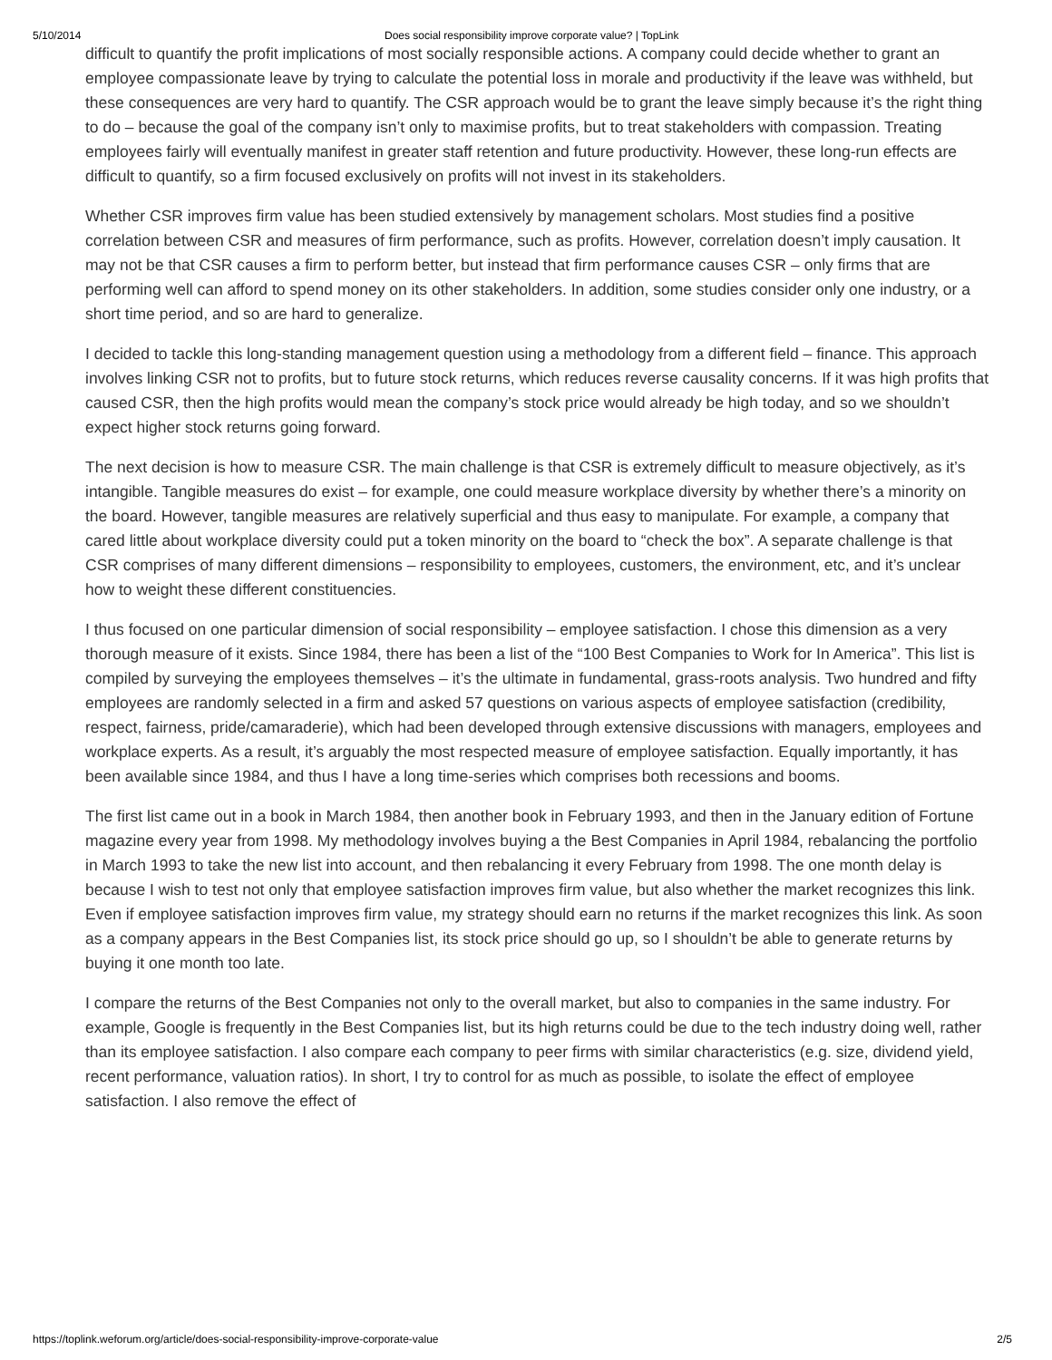5/10/2014 Does social responsibility improve corporate value? | TopLink
difficult to quantify the profit implications of most socially responsible actions. A company could decide whether to grant an employee compassionate leave by trying to calculate the potential loss in morale and productivity if the leave was withheld, but these consequences are very hard to quantify. The CSR approach would be to grant the leave simply because it’s the right thing to do – because the goal of the company isn’t only to maximise profits, but to treat stakeholders with compassion. Treating employees fairly will eventually manifest in greater staff retention and future productivity. However, these long-run effects are difficult to quantify, so a firm focused exclusively on profits will not invest in its stakeholders.
Whether CSR improves firm value has been studied extensively by management scholars. Most studies find a positive correlation between CSR and measures of firm performance, such as profits. However, correlation doesn’t imply causation. It may not be that CSR causes a firm to perform better, but instead that firm performance causes CSR – only firms that are performing well can afford to spend money on its other stakeholders. In addition, some studies consider only one industry, or a short time period, and so are hard to generalize.
I decided to tackle this long-standing management question using a methodology from a different field – finance. This approach involves linking CSR not to profits, but to future stock returns, which reduces reverse causality concerns. If it was high profits that caused CSR, then the high profits would mean the company’s stock price would already be high today, and so we shouldn’t expect higher stock returns going forward.
The next decision is how to measure CSR. The main challenge is that CSR is extremely difficult to measure objectively, as it’s intangible. Tangible measures do exist – for example, one could measure workplace diversity by whether there’s a minority on the board. However, tangible measures are relatively superficial and thus easy to manipulate. For example, a company that cared little about workplace diversity could put a token minority on the board to “check the box”. A separate challenge is that CSR comprises of many different dimensions – responsibility to employees, customers, the environment, etc, and it’s unclear how to weight these different constituencies.
I thus focused on one particular dimension of social responsibility – employee satisfaction. I chose this dimension as a very thorough measure of it exists. Since 1984, there has been a list of the “100 Best Companies to Work for In America”. This list is compiled by surveying the employees themselves – it’s the ultimate in fundamental, grass-roots analysis. Two hundred and fifty employees are randomly selected in a firm and asked 57 questions on various aspects of employee satisfaction (credibility, respect, fairness, pride/camaraderie), which had been developed through extensive discussions with managers, employees and workplace experts. As a result, it’s arguably the most respected measure of employee satisfaction. Equally importantly, it has been available since 1984, and thus I have a long time-series which comprises both recessions and booms.
The first list came out in a book in March 1984, then another book in February 1993, and then in the January edition of Fortune magazine every year from 1998. My methodology involves buying a the Best Companies in April 1984, rebalancing the portfolio in March 1993 to take the new list into account, and then rebalancing it every February from 1998. The one month delay is because I wish to test not only that employee satisfaction improves firm value, but also whether the market recognizes this link. Even if employee satisfaction improves firm value, my strategy should earn no returns if the market recognizes this link. As soon as a company appears in the Best Companies list, its stock price should go up, so I shouldn’t be able to generate returns by buying it one month too late.
I compare the returns of the Best Companies not only to the overall market, but also to companies in the same industry. For example, Google is frequently in the Best Companies list, but its high returns could be due to the tech industry doing well, rather than its employee satisfaction. I also compare each company to peer firms with similar characteristics (e.g. size, dividend yield, recent performance, valuation ratios). In short, I try to control for as much as possible, to isolate the effect of employee satisfaction. I also remove the effect of
https://toplink.weforum.org/article/does-social-responsibility-improve-corporate-value 2/5